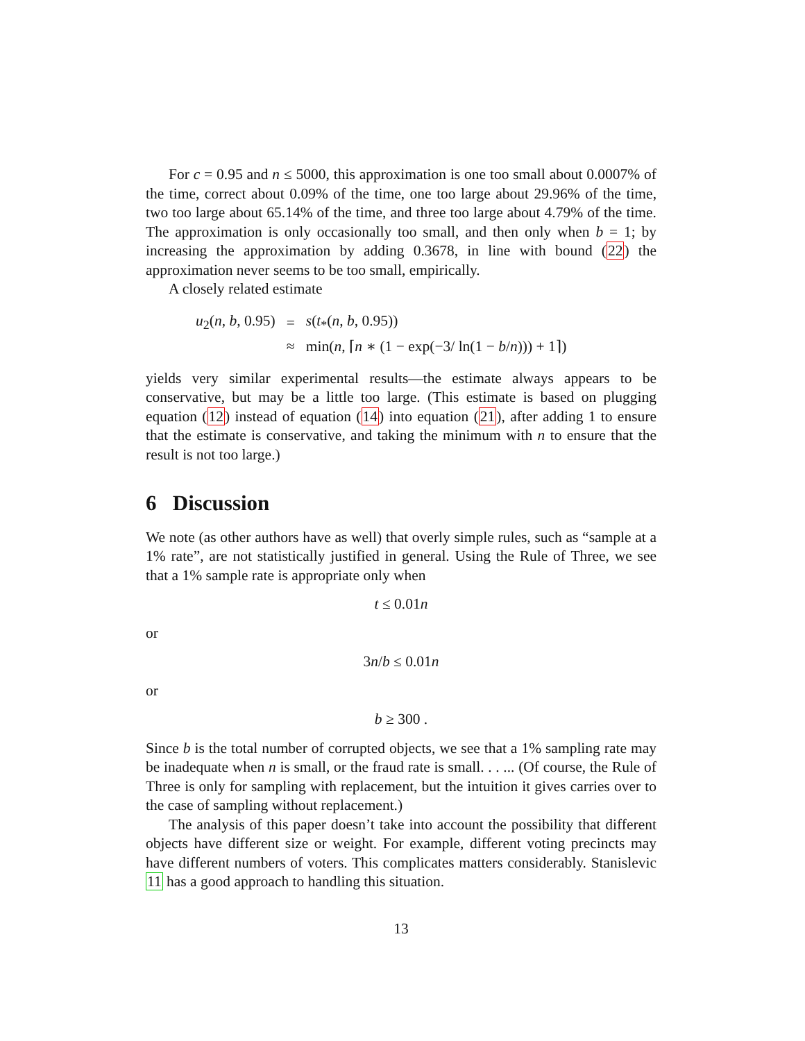For c = 0.95 and n ≤ 5000, this approximation is one too small about 0.0007% of the time, correct about 0.09% of the time, one too large about 29.96% of the time, two too large about 65.14% of the time, and three too large about 4.79% of the time. The approximation is only occasionally too small, and then only when b = 1; by increasing the approximation by adding 0.3678, in line with bound (22) the approximation never seems to be too small, empirically.
A closely related estimate
| u<sub>2</sub>( n, b, 0.95) | = | s ( t<sub>*</sub>( n, b, 0.95)) |
| | ≈ | min( n, ⌈ n ∗ (1 − exp(−3/ ln(1 − b / n ))) + 1⌉) |
yields very similar experimental results—the estimate always appears to be conservative, but may be a little too large. (This estimate is based on plugging equation (12) instead of equation (14) into equation (21), after adding 1 to ensure that the estimate is conservative, and taking the minimum with n to ensure that the result is not too large.)
6 Discussion
We note (as other authors have as well) that overly simple rules, such as “sample at a 1% rate”, are not statistically justified in general. Using the Rule of Three, we see that a 1% sample rate is appropriate only when
t ≤ 0.01n
or
3n/b ≤ 0.01n
or
b ≥ 300 .
Since b is the total number of corrupted objects, we see that a 1% sampling rate may be inadequate when n is small, or the fraud rate is small. . . ... (Of course, the Rule of Three is only for sampling with replacement, but the intuition it gives carries over to the case of sampling without replacement.)
The analysis of this paper doesn’t take into account the possibility that different objects have different size or weight. For example, different voting precincts may have different numbers of voters. This complicates matters considerably. Stanislevic 11 has a good approach to handling this situation.
13